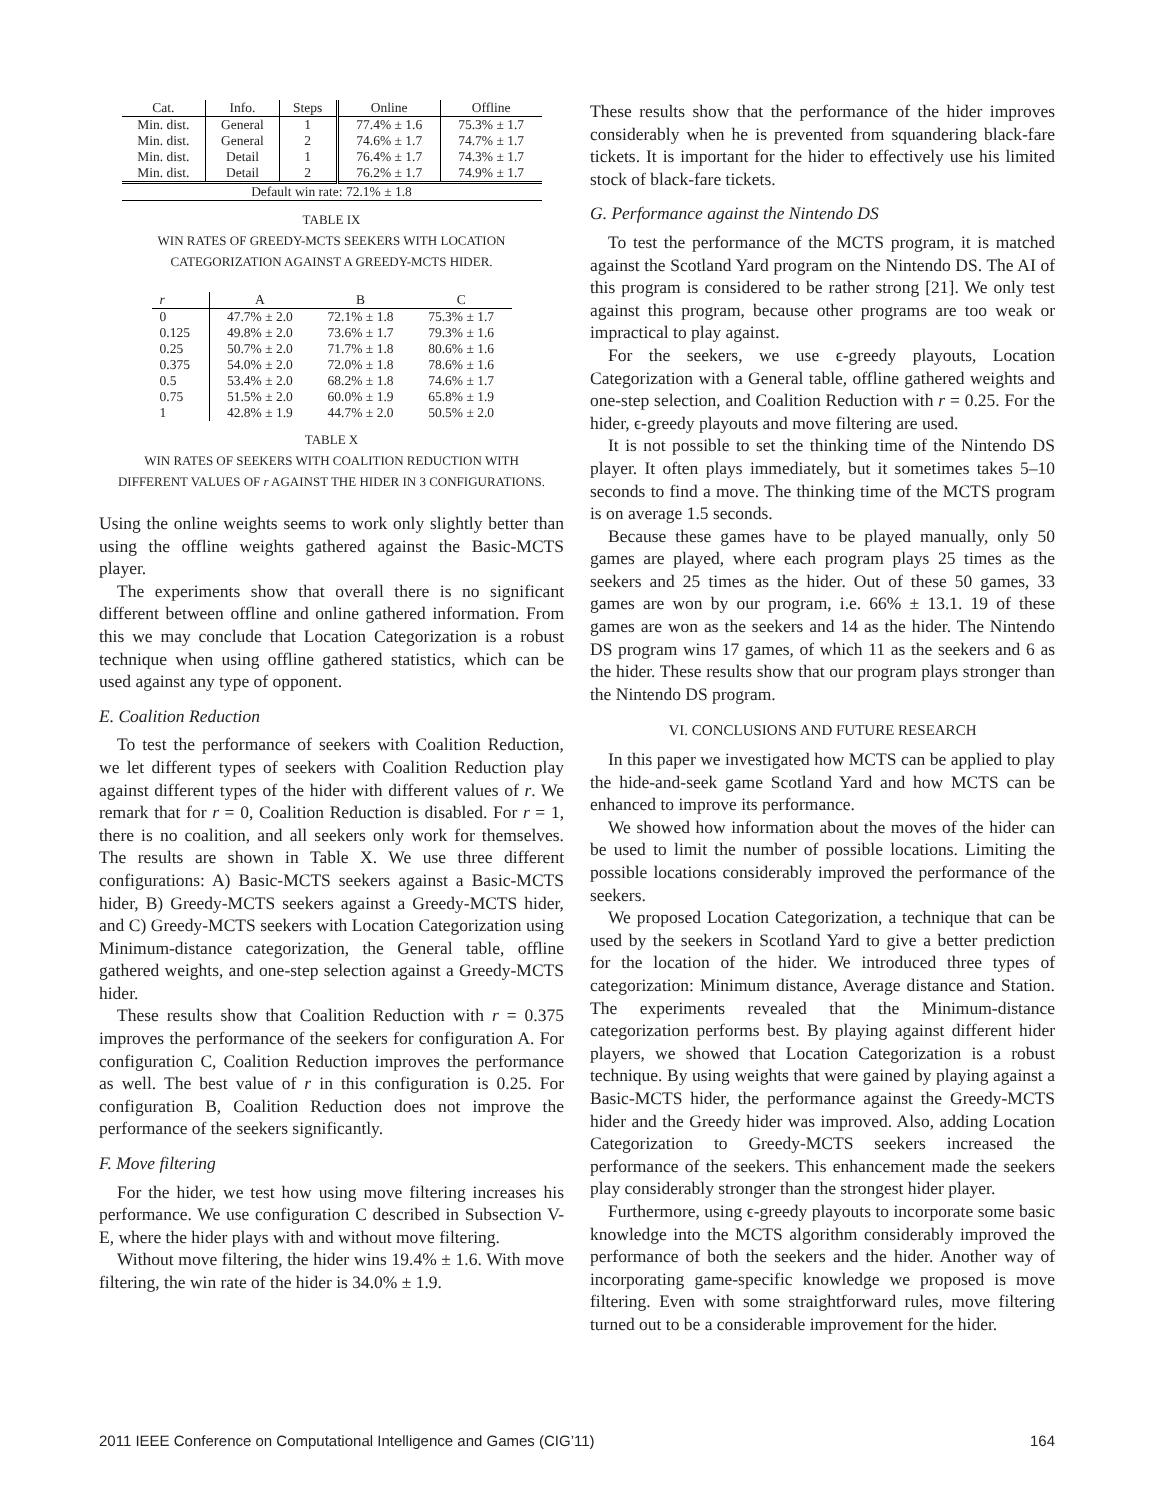| Cat. | Info. | Steps | Online | Offline |
| --- | --- | --- | --- | --- |
| Min. dist. | General | 1 | 77.4% ± 1.6 | 75.3% ± 1.7 |
| Min. dist. | General | 2 | 74.6% ± 1.7 | 74.7% ± 1.7 |
| Min. dist. | Detail | 1 | 76.4% ± 1.7 | 74.3% ± 1.7 |
| Min. dist. | Detail | 2 | 76.2% ± 1.7 | 74.9% ± 1.7 |
| Default win rate: 72.1% ± 1.8 | | | | |
TABLE IX
WIN RATES OF GREEDY-MCTS SEEKERS WITH LOCATION
CATEGORIZATION AGAINST A GREEDY-MCTS HIDER.
| r | A | B | C |
| --- | --- | --- | --- |
| 0 | 47.7% ± 2.0 | 72.1% ± 1.8 | 75.3% ± 1.7 |
| 0.125 | 49.8% ± 2.0 | 73.6% ± 1.7 | 79.3% ± 1.6 |
| 0.25 | 50.7% ± 2.0 | 71.7% ± 1.8 | 80.6% ± 1.6 |
| 0.375 | 54.0% ± 2.0 | 72.0% ± 1.8 | 78.6% ± 1.6 |
| 0.5 | 53.4% ± 2.0 | 68.2% ± 1.8 | 74.6% ± 1.7 |
| 0.75 | 51.5% ± 2.0 | 60.0% ± 1.9 | 65.8% ± 1.9 |
| 1 | 42.8% ± 1.9 | 44.7% ± 2.0 | 50.5% ± 2.0 |
TABLE X
WIN RATES OF SEEKERS WITH COALITION REDUCTION WITH
DIFFERENT VALUES OF r AGAINST THE HIDER IN 3 CONFIGURATIONS.
Using the online weights seems to work only slightly better than using the offline weights gathered against the Basic-MCTS player.
The experiments show that overall there is no significant different between offline and online gathered information. From this we may conclude that Location Categorization is a robust technique when using offline gathered statistics, which can be used against any type of opponent.
E. Coalition Reduction
To test the performance of seekers with Coalition Reduction, we let different types of seekers with Coalition Reduction play against different types of the hider with different values of r. We remark that for r = 0, Coalition Reduction is disabled. For r = 1, there is no coalition, and all seekers only work for themselves. The results are shown in Table X. We use three different configurations: A) Basic-MCTS seekers against a Basic-MCTS hider, B) Greedy-MCTS seekers against a Greedy-MCTS hider, and C) Greedy-MCTS seekers with Location Categorization using Minimum-distance categorization, the General table, offline gathered weights, and one-step selection against a Greedy-MCTS hider.
These results show that Coalition Reduction with r = 0.375 improves the performance of the seekers for configuration A. For configuration C, Coalition Reduction improves the performance as well. The best value of r in this configuration is 0.25. For configuration B, Coalition Reduction does not improve the performance of the seekers significantly.
F. Move filtering
For the hider, we test how using move filtering increases his performance. We use configuration C described in Subsection V-E, where the hider plays with and without move filtering.
Without move filtering, the hider wins 19.4% ± 1.6. With move filtering, the win rate of the hider is 34.0% ± 1.9.
These results show that the performance of the hider improves considerably when he is prevented from squandering black-fare tickets. It is important for the hider to effectively use his limited stock of black-fare tickets.
G. Performance against the Nintendo DS
To test the performance of the MCTS program, it is matched against the Scotland Yard program on the Nintendo DS. The AI of this program is considered to be rather strong [21]. We only test against this program, because other programs are too weak or impractical to play against.
For the seekers, we use ϵ-greedy playouts, Location Categorization with a General table, offline gathered weights and one-step selection, and Coalition Reduction with r = 0.25. For the hider, ϵ-greedy playouts and move filtering are used.
It is not possible to set the thinking time of the Nintendo DS player. It often plays immediately, but it sometimes takes 5–10 seconds to find a move. The thinking time of the MCTS program is on average 1.5 seconds.
Because these games have to be played manually, only 50 games are played, where each program plays 25 times as the seekers and 25 times as the hider. Out of these 50 games, 33 games are won by our program, i.e. 66% ± 13.1. 19 of these games are won as the seekers and 14 as the hider. The Nintendo DS program wins 17 games, of which 11 as the seekers and 6 as the hider. These results show that our program plays stronger than the Nintendo DS program.
VI. CONCLUSIONS AND FUTURE RESEARCH
In this paper we investigated how MCTS can be applied to play the hide-and-seek game Scotland Yard and how MCTS can be enhanced to improve its performance.
We showed how information about the moves of the hider can be used to limit the number of possible locations. Limiting the possible locations considerably improved the performance of the seekers.
We proposed Location Categorization, a technique that can be used by the seekers in Scotland Yard to give a better prediction for the location of the hider. We introduced three types of categorization: Minimum distance, Average distance and Station. The experiments revealed that the Minimum-distance categorization performs best. By playing against different hider players, we showed that Location Categorization is a robust technique. By using weights that were gained by playing against a Basic-MCTS hider, the performance against the Greedy-MCTS hider and the Greedy hider was improved. Also, adding Location Categorization to Greedy-MCTS seekers increased the performance of the seekers. This enhancement made the seekers play considerably stronger than the strongest hider player.
Furthermore, using ϵ-greedy playouts to incorporate some basic knowledge into the MCTS algorithm considerably improved the performance of both the seekers and the hider. Another way of incorporating game-specific knowledge we proposed is move filtering. Even with some straightforward rules, move filtering turned out to be a considerable improvement for the hider.
2011 IEEE Conference on Computational Intelligence and Games (CIG’11) 164